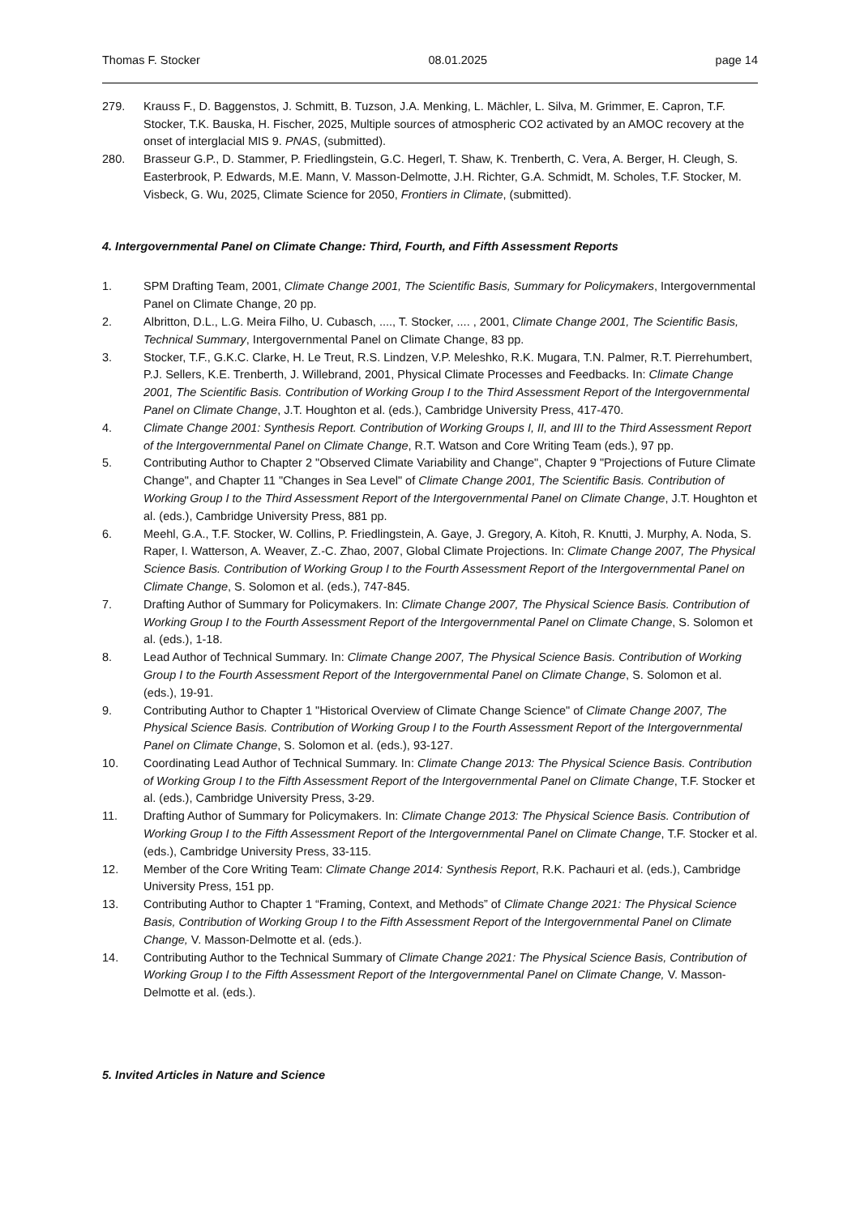Thomas F. Stocker 08.01.2025 page 14
279. Krauss F., D. Baggenstos, J. Schmitt, B. Tuzson, J.A. Menking, L. Mächler, L. Silva, M. Grimmer, E. Capron, T.F. Stocker, T.K. Bauska, H. Fischer, 2025, Multiple sources of atmospheric CO2 activated by an AMOC recovery at the onset of interglacial MIS 9. PNAS, (submitted).
280. Brasseur G.P., D. Stammer, P. Friedlingstein, G.C. Hegerl, T. Shaw, K. Trenberth, C. Vera, A. Berger, H. Cleugh, S. Easterbrook, P. Edwards, M.E. Mann, V. Masson-Delmotte, J.H. Richter, G.A. Schmidt, M. Scholes, T.F. Stocker, M. Visbeck, G. Wu, 2025, Climate Science for 2050, Frontiers in Climate, (submitted).
4. Intergovernmental Panel on Climate Change: Third, Fourth, and Fifth Assessment Reports
1. SPM Drafting Team, 2001, Climate Change 2001, The Scientific Basis, Summary for Policymakers, Intergovernmental Panel on Climate Change, 20 pp.
2. Albritton, D.L., L.G. Meira Filho, U. Cubasch, ...., T. Stocker, .... , 2001, Climate Change 2001, The Scientific Basis, Technical Summary, Intergovernmental Panel on Climate Change, 83 pp.
3. Stocker, T.F., G.K.C. Clarke, H. Le Treut, R.S. Lindzen, V.P. Meleshko, R.K. Mugara, T.N. Palmer, R.T. Pierrehumbert, P.J. Sellers, K.E. Trenberth, J. Willebrand, 2001, Physical Climate Processes and Feedbacks. In: Climate Change 2001, The Scientific Basis. Contribution of Working Group I to the Third Assessment Report of the Intergovernmental Panel on Climate Change, J.T. Houghton et al. (eds.), Cambridge University Press, 417-470.
4. Climate Change 2001: Synthesis Report. Contribution of Working Groups I, II, and III to the Third Assessment Report of the Intergovernmental Panel on Climate Change, R.T. Watson and Core Writing Team (eds.), 97 pp.
5. Contributing Author to Chapter 2 "Observed Climate Variability and Change", Chapter 9 "Projections of Future Climate Change", and Chapter 11 "Changes in Sea Level" of Climate Change 2001, The Scientific Basis. Contribution of Working Group I to the Third Assessment Report of the Intergovernmental Panel on Climate Change, J.T. Houghton et al. (eds.), Cambridge University Press, 881 pp.
6. Meehl, G.A., T.F. Stocker, W. Collins, P. Friedlingstein, A. Gaye, J. Gregory, A. Kitoh, R. Knutti, J. Murphy, A. Noda, S. Raper, I. Watterson, A. Weaver, Z.-C. Zhao, 2007, Global Climate Projections. In: Climate Change 2007, The Physical Science Basis. Contribution of Working Group I to the Fourth Assessment Report of the Intergovernmental Panel on Climate Change, S. Solomon et al. (eds.), 747-845.
7. Drafting Author of Summary for Policymakers. In: Climate Change 2007, The Physical Science Basis. Contribution of Working Group I to the Fourth Assessment Report of the Intergovernmental Panel on Climate Change, S. Solomon et al. (eds.), 1-18.
8. Lead Author of Technical Summary. In: Climate Change 2007, The Physical Science Basis. Contribution of Working Group I to the Fourth Assessment Report of the Intergovernmental Panel on Climate Change, S. Solomon et al. (eds.), 19-91.
9. Contributing Author to Chapter 1 "Historical Overview of Climate Change Science" of Climate Change 2007, The Physical Science Basis. Contribution of Working Group I to the Fourth Assessment Report of the Intergovernmental Panel on Climate Change, S. Solomon et al. (eds.), 93-127.
10. Coordinating Lead Author of Technical Summary. In: Climate Change 2013: The Physical Science Basis. Contribution of Working Group I to the Fifth Assessment Report of the Intergovernmental Panel on Climate Change, T.F. Stocker et al. (eds.), Cambridge University Press, 3-29.
11. Drafting Author of Summary for Policymakers. In: Climate Change 2013: The Physical Science Basis. Contribution of Working Group I to the Fifth Assessment Report of the Intergovernmental Panel on Climate Change, T.F. Stocker et al. (eds.), Cambridge University Press, 33-115.
12. Member of the Core Writing Team: Climate Change 2014: Synthesis Report, R.K. Pachauri et al. (eds.), Cambridge University Press, 151 pp.
13. Contributing Author to Chapter 1 “Framing, Context, and Methods” of Climate Change 2021: The Physical Science Basis, Contribution of Working Group I to the Fifth Assessment Report of the Intergovernmental Panel on Climate Change, V. Masson-Delmotte et al. (eds.).
14. Contributing Author to the Technical Summary of Climate Change 2021: The Physical Science Basis, Contribution of Working Group I to the Fifth Assessment Report of the Intergovernmental Panel on Climate Change, V. Masson-Delmotte et al. (eds.).
5. Invited Articles in Nature and Science